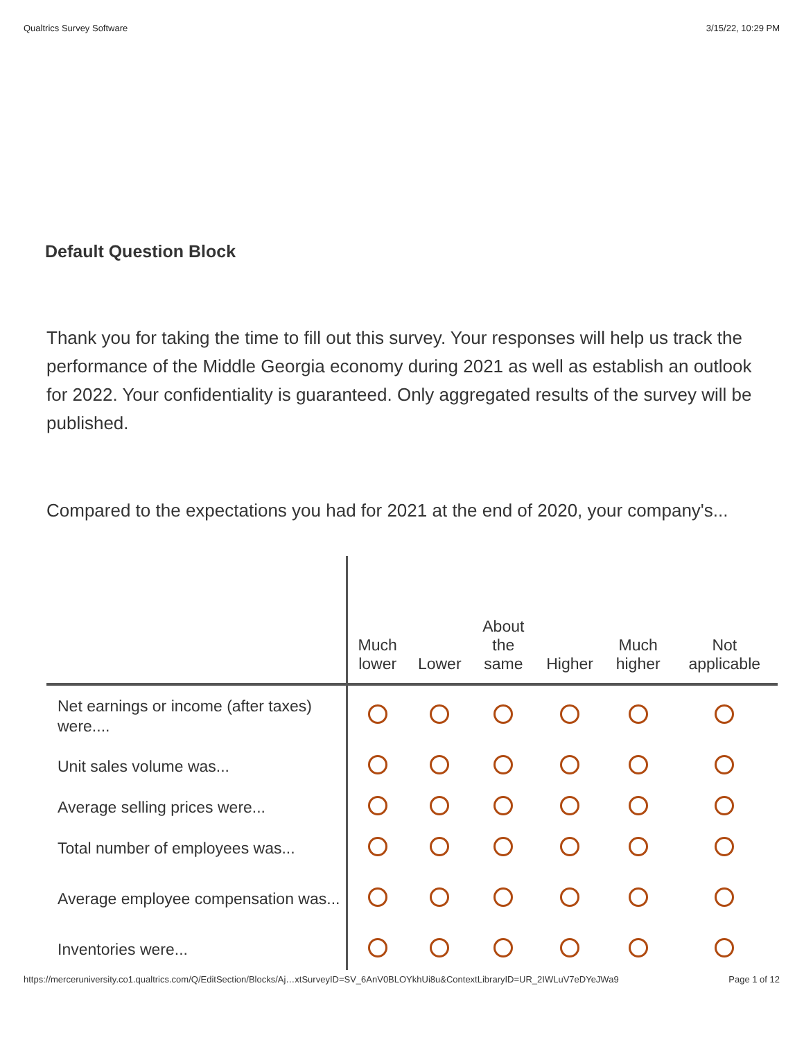Qualtrics Survey Software 3/15/22, 10:29 PM
Default Question Block
Thank you for taking the time to fill out this survey. Your responses will help us track the performance of the Middle Georgia economy during 2021 as well as establish an outlook for 2022. Your confidentiality is guaranteed. Only aggregated results of the survey will be published.
Compared to the expectations you had for 2021 at the end of 2020, your company's...
| | Much lower | Lower | About the same | Higher | Much higher | Not applicable |
| --- | --- | --- | --- | --- | --- | --- |
| Net earnings or income (after taxes) were.... | | | | | | |
| Unit sales volume was... | | | | | | |
| Average selling prices were... | | | | | | |
| Total number of employees was... | | | | | | |
| Average employee compensation was... | | | | | | |
| Inventories were... | | | | | | |
https://merceruniversity.co1.qualtrics.com/Q/EditSection/Blocks/Aj…xtSurveyID=SV_6AnV0BLOYkhUi8u&ContextLibraryID=UR_2IWLuV7eDYeJWa9 Page 1 of 12